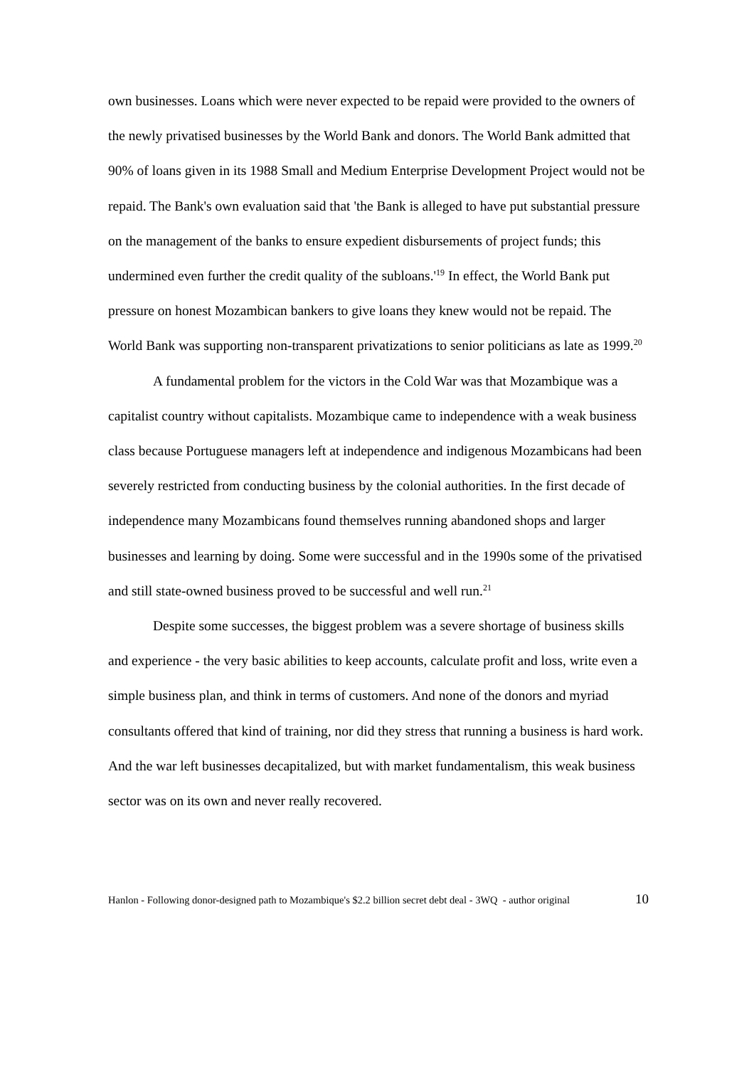own businesses. Loans which were never expected to be repaid were provided to the owners of the newly privatised businesses by the World Bank and donors. The World Bank admitted that 90% of loans given in its 1988 Small and Medium Enterprise Development Project would not be repaid. The Bank's own evaluation said that 'the Bank is alleged to have put substantial pressure on the management of the banks to ensure expedient disbursements of project funds; this undermined even further the credit quality of the subloans.'<sup>19</sup> In effect, the World Bank put pressure on honest Mozambican bankers to give loans they knew would not be repaid. The World Bank was supporting non-transparent privatizations to senior politicians as late as 1999.<sup>20</sup>
A fundamental problem for the victors in the Cold War was that Mozambique was a capitalist country without capitalists. Mozambique came to independence with a weak business class because Portuguese managers left at independence and indigenous Mozambicans had been severely restricted from conducting business by the colonial authorities. In the first decade of independence many Mozambicans found themselves running abandoned shops and larger businesses and learning by doing. Some were successful and in the 1990s some of the privatised and still state-owned business proved to be successful and well run.<sup>21</sup>
Despite some successes, the biggest problem was a severe shortage of business skills and experience - the very basic abilities to keep accounts, calculate profit and loss, write even a simple business plan, and think in terms of customers. And none of the donors and myriad consultants offered that kind of training, nor did they stress that running a business is hard work. And the war left businesses decapitalized, but with market fundamentalism, this weak business sector was on its own and never really recovered.
Hanlon - Following donor-designed path to Mozambique's $2.2 billion secret debt deal - 3WQ - author original 10